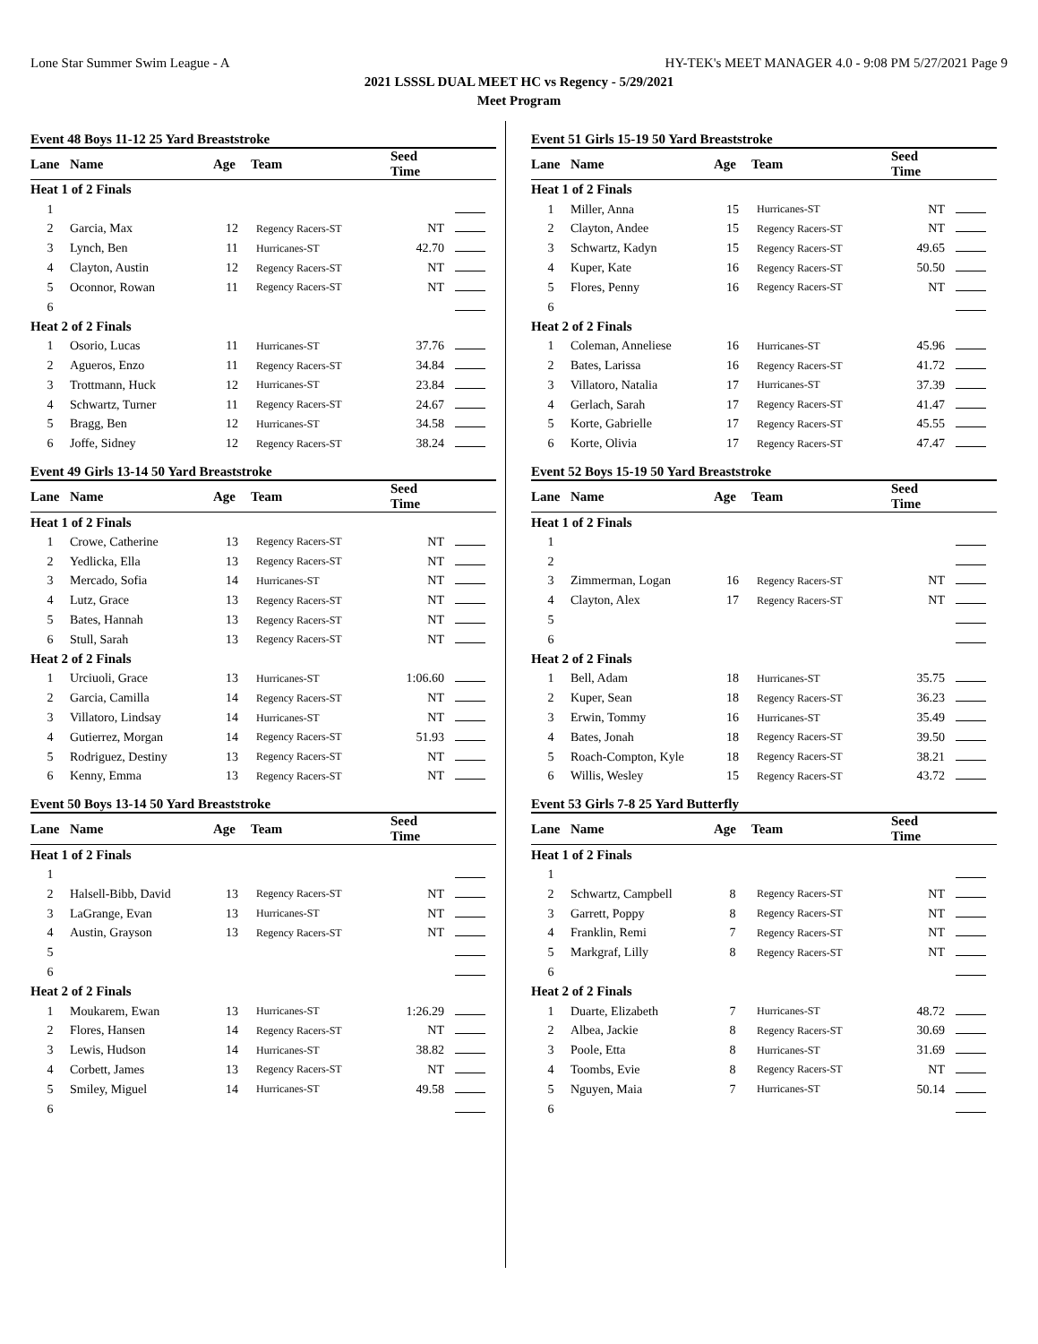Lone Star Summer Swim League - A HY-TEK's MEET MANAGER 4.0 - 9:08 PM 5/27/2021 Page 9
2021 LSSSL DUAL MEET HC vs Regency - 5/29/2021
Meet Program
Event 48 Boys 11-12 25 Yard Breaststroke
| Lane | Name | Age | Team | Seed Time | |
| --- | --- | --- | --- | --- | --- |
| Heat 1 of 2 Finals | | | | | |
| 1 | | | | | |
| 2 | Garcia, Max | 12 | Regency Racers-ST | NT | |
| 3 | Lynch, Ben | 11 | Hurricanes-ST | 42.70 | |
| 4 | Clayton, Austin | 12 | Regency Racers-ST | NT | |
| 5 | Oconnor, Rowan | 11 | Regency Racers-ST | NT | |
| 6 | | | | | |
| Heat 2 of 2 Finals | | | | | |
| 1 | Osorio, Lucas | 11 | Hurricanes-ST | 37.76 | |
| 2 | Agueros, Enzo | 11 | Regency Racers-ST | 34.84 | |
| 3 | Trottmann, Huck | 12 | Hurricanes-ST | 23.84 | |
| 4 | Schwartz, Turner | 11 | Regency Racers-ST | 24.67 | |
| 5 | Bragg, Ben | 12 | Hurricanes-ST | 34.58 | |
| 6 | Joffe, Sidney | 12 | Regency Racers-ST | 38.24 | |
Event 49 Girls 13-14 50 Yard Breaststroke
| Lane | Name | Age | Team | Seed Time | |
| --- | --- | --- | --- | --- | --- |
| Heat 1 of 2 Finals | | | | | |
| 1 | Crowe, Catherine | 13 | Regency Racers-ST | NT | |
| 2 | Yedlicka, Ella | 13 | Regency Racers-ST | NT | |
| 3 | Mercado, Sofia | 14 | Hurricanes-ST | NT | |
| 4 | Lutz, Grace | 13 | Regency Racers-ST | NT | |
| 5 | Bates, Hannah | 13 | Regency Racers-ST | NT | |
| 6 | Stull, Sarah | 13 | Regency Racers-ST | NT | |
| Heat 2 of 2 Finals | | | | | |
| 1 | Urciuoli, Grace | 13 | Hurricanes-ST | 1:06.60 | |
| 2 | Garcia, Camilla | 14 | Regency Racers-ST | NT | |
| 3 | Villatoro, Lindsay | 14 | Hurricanes-ST | NT | |
| 4 | Gutierrez, Morgan | 14 | Regency Racers-ST | 51.93 | |
| 5 | Rodriguez, Destiny | 13 | Regency Racers-ST | NT | |
| 6 | Kenny, Emma | 13 | Regency Racers-ST | NT | |
Event 50 Boys 13-14 50 Yard Breaststroke
| Lane | Name | Age | Team | Seed Time | |
| --- | --- | --- | --- | --- | --- |
| Heat 1 of 2 Finals | | | | | |
| 1 | | | | | |
| 2 | Halsell-Bibb, David | 13 | Regency Racers-ST | NT | |
| 3 | LaGrange, Evan | 13 | Hurricanes-ST | NT | |
| 4 | Austin, Grayson | 13 | Regency Racers-ST | NT | |
| 5 | | | | | |
| 6 | | | | | |
| Heat 2 of 2 Finals | | | | | |
| 1 | Moukarem, Ewan | 13 | Hurricanes-ST | 1:26.29 | |
| 2 | Flores, Hansen | 14 | Regency Racers-ST | NT | |
| 3 | Lewis, Hudson | 14 | Hurricanes-ST | 38.82 | |
| 4 | Corbett, James | 13 | Regency Racers-ST | NT | |
| 5 | Smiley, Miguel | 14 | Hurricanes-ST | 49.58 | |
| 6 | | | | | |
Event 51 Girls 15-19 50 Yard Breaststroke
| Lane | Name | Age | Team | Seed Time | |
| --- | --- | --- | --- | --- | --- |
| Heat 1 of 2 Finals | | | | | |
| 1 | Miller, Anna | 15 | Hurricanes-ST | NT | |
| 2 | Clayton, Andee | 15 | Regency Racers-ST | NT | |
| 3 | Schwartz, Kadyn | 15 | Regency Racers-ST | 49.65 | |
| 4 | Kuper, Kate | 16 | Regency Racers-ST | 50.50 | |
| 5 | Flores, Penny | 16 | Regency Racers-ST | NT | |
| 6 | | | | | |
| Heat 2 of 2 Finals | | | | | |
| 1 | Coleman, Anneliese | 16 | Hurricanes-ST | 45.96 | |
| 2 | Bates, Larissa | 16 | Regency Racers-ST | 41.72 | |
| 3 | Villatoro, Natalia | 17 | Hurricanes-ST | 37.39 | |
| 4 | Gerlach, Sarah | 17 | Regency Racers-ST | 41.47 | |
| 5 | Korte, Gabrielle | 17 | Regency Racers-ST | 45.55 | |
| 6 | Korte, Olivia | 17 | Regency Racers-ST | 47.47 | |
Event 52 Boys 15-19 50 Yard Breaststroke
| Lane | Name | Age | Team | Seed Time | |
| --- | --- | --- | --- | --- | --- |
| Heat 1 of 2 Finals | | | | | |
| 1 | | | | | |
| 2 | | | | | |
| 3 | Zimmerman, Logan | 16 | Regency Racers-ST | NT | |
| 4 | Clayton, Alex | 17 | Regency Racers-ST | NT | |
| 5 | | | | | |
| 6 | | | | | |
| Heat 2 of 2 Finals | | | | | |
| 1 | Bell, Adam | 18 | Hurricanes-ST | 35.75 | |
| 2 | Kuper, Sean | 18 | Regency Racers-ST | 36.23 | |
| 3 | Erwin, Tommy | 16 | Hurricanes-ST | 35.49 | |
| 4 | Bates, Jonah | 18 | Regency Racers-ST | 39.50 | |
| 5 | Roach-Compton, Kyle | 18 | Regency Racers-ST | 38.21 | |
| 6 | Willis, Wesley | 15 | Regency Racers-ST | 43.72 | |
Event 53 Girls 7-8 25 Yard Butterfly
| Lane | Name | Age | Team | Seed Time | |
| --- | --- | --- | --- | --- | --- |
| Heat 1 of 2 Finals | | | | | |
| 1 | | | | | |
| 2 | Schwartz, Campbell | 8 | Regency Racers-ST | NT | |
| 3 | Garrett, Poppy | 8 | Regency Racers-ST | NT | |
| 4 | Franklin, Remi | 7 | Regency Racers-ST | NT | |
| 5 | Markgraf, Lilly | 8 | Regency Racers-ST | NT | |
| 6 | | | | | |
| Heat 2 of 2 Finals | | | | | |
| 1 | Duarte, Elizabeth | 7 | Hurricanes-ST | 48.72 | |
| 2 | Albea, Jackie | 8 | Regency Racers-ST | 30.69 | |
| 3 | Poole, Etta | 8 | Hurricanes-ST | 31.69 | |
| 4 | Toombs, Evie | 8 | Regency Racers-ST | NT | |
| 5 | Nguyen, Maia | 7 | Hurricanes-ST | 50.14 | |
| 6 | | | | | |